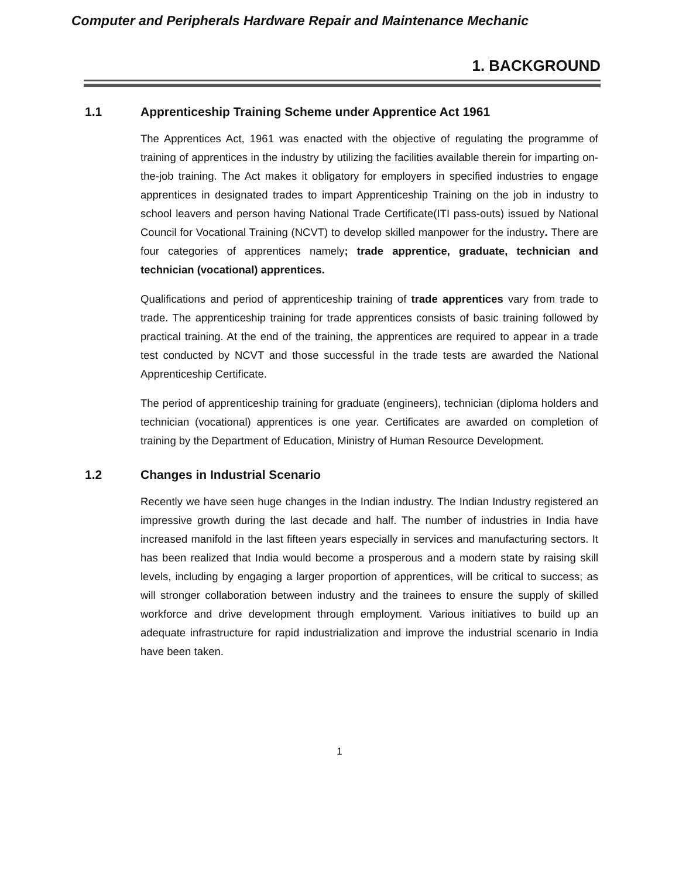Computer and Peripherals Hardware Repair and Maintenance Mechanic
1. BACKGROUND
1.1 Apprenticeship Training Scheme under Apprentice Act 1961
The Apprentices Act, 1961 was enacted with the objective of regulating the programme of training of apprentices in the industry by utilizing the facilities available therein for imparting on-the-job training. The Act makes it obligatory for employers in specified industries to engage apprentices in designated trades to impart Apprenticeship Training on the job in industry to school leavers and person having National Trade Certificate(ITI pass-outs) issued by National Council for Vocational Training (NCVT) to develop skilled manpower for the industry. There are four categories of apprentices namely; trade apprentice, graduate, technician and technician (vocational) apprentices.
Qualifications and period of apprenticeship training of trade apprentices vary from trade to trade. The apprenticeship training for trade apprentices consists of basic training followed by practical training. At the end of the training, the apprentices are required to appear in a trade test conducted by NCVT and those successful in the trade tests are awarded the National Apprenticeship Certificate.
The period of apprenticeship training for graduate (engineers), technician (diploma holders and technician (vocational) apprentices is one year. Certificates are awarded on completion of training by the Department of Education, Ministry of Human Resource Development.
1.2 Changes in Industrial Scenario
Recently we have seen huge changes in the Indian industry. The Indian Industry registered an impressive growth during the last decade and half. The number of industries in India have increased manifold in the last fifteen years especially in services and manufacturing sectors. It has been realized that India would become a prosperous and a modern state by raising skill levels, including by engaging a larger proportion of apprentices, will be critical to success; as will stronger collaboration between industry and the trainees to ensure the supply of skilled workforce and drive development through employment. Various initiatives to build up an adequate infrastructure for rapid industrialization and improve the industrial scenario in India have been taken.
1